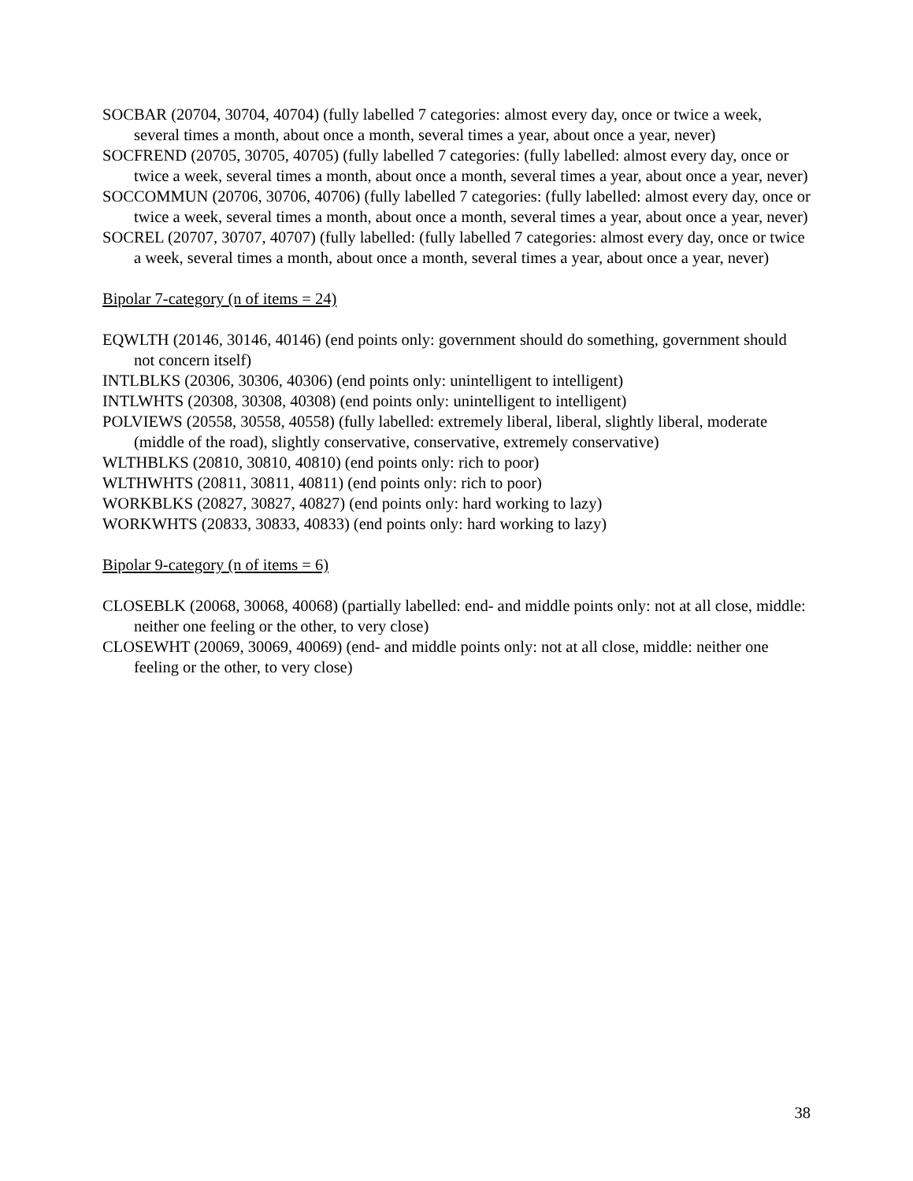SOCBAR (20704, 30704, 40704) (fully labelled 7 categories: almost every day, once or twice a week, several times a month, about once a month, several times a year, about once a year, never)
SOCFREND (20705, 30705, 40705) (fully labelled 7 categories: (fully labelled: almost every day, once or twice a week, several times a month, about once a month, several times a year, about once a year, never)
SOCCOMMUN (20706, 30706, 40706) (fully labelled 7 categories: (fully labelled: almost every day, once or twice a week, several times a month, about once a month, several times a year, about once a year, never)
SOCREL (20707, 30707, 40707) (fully labelled: (fully labelled 7 categories: almost every day, once or twice a week, several times a month, about once a month, several times a year, about once a year, never)
Bipolar 7-category (n of items = 24)
EQWLTH (20146, 30146, 40146) (end points only: government should do something, government should not concern itself)
INTLBLKS (20306, 30306, 40306) (end points only: unintelligent to intelligent)
INTLWHTS (20308, 30308, 40308) (end points only: unintelligent to intelligent)
POLVIEWS (20558, 30558, 40558) (fully labelled: extremely liberal, liberal, slightly liberal, moderate (middle of the road), slightly conservative, conservative, extremely conservative)
WLTHBLKS (20810, 30810, 40810) (end points only: rich to poor)
WLTHWHTS (20811, 30811, 40811) (end points only: rich to poor)
WORKBLKS (20827, 30827, 40827) (end points only: hard working to lazy)
WORKWHTS (20833, 30833, 40833) (end points only: hard working to lazy)
Bipolar 9-category (n of items = 6)
CLOSEBLK (20068, 30068, 40068) (partially labelled: end- and middle points only: not at all close, middle: neither one feeling or the other, to very close)
CLOSEWHT (20069, 30069, 40069) (end- and middle points only: not at all close, middle: neither one feeling or the other, to very close)
38